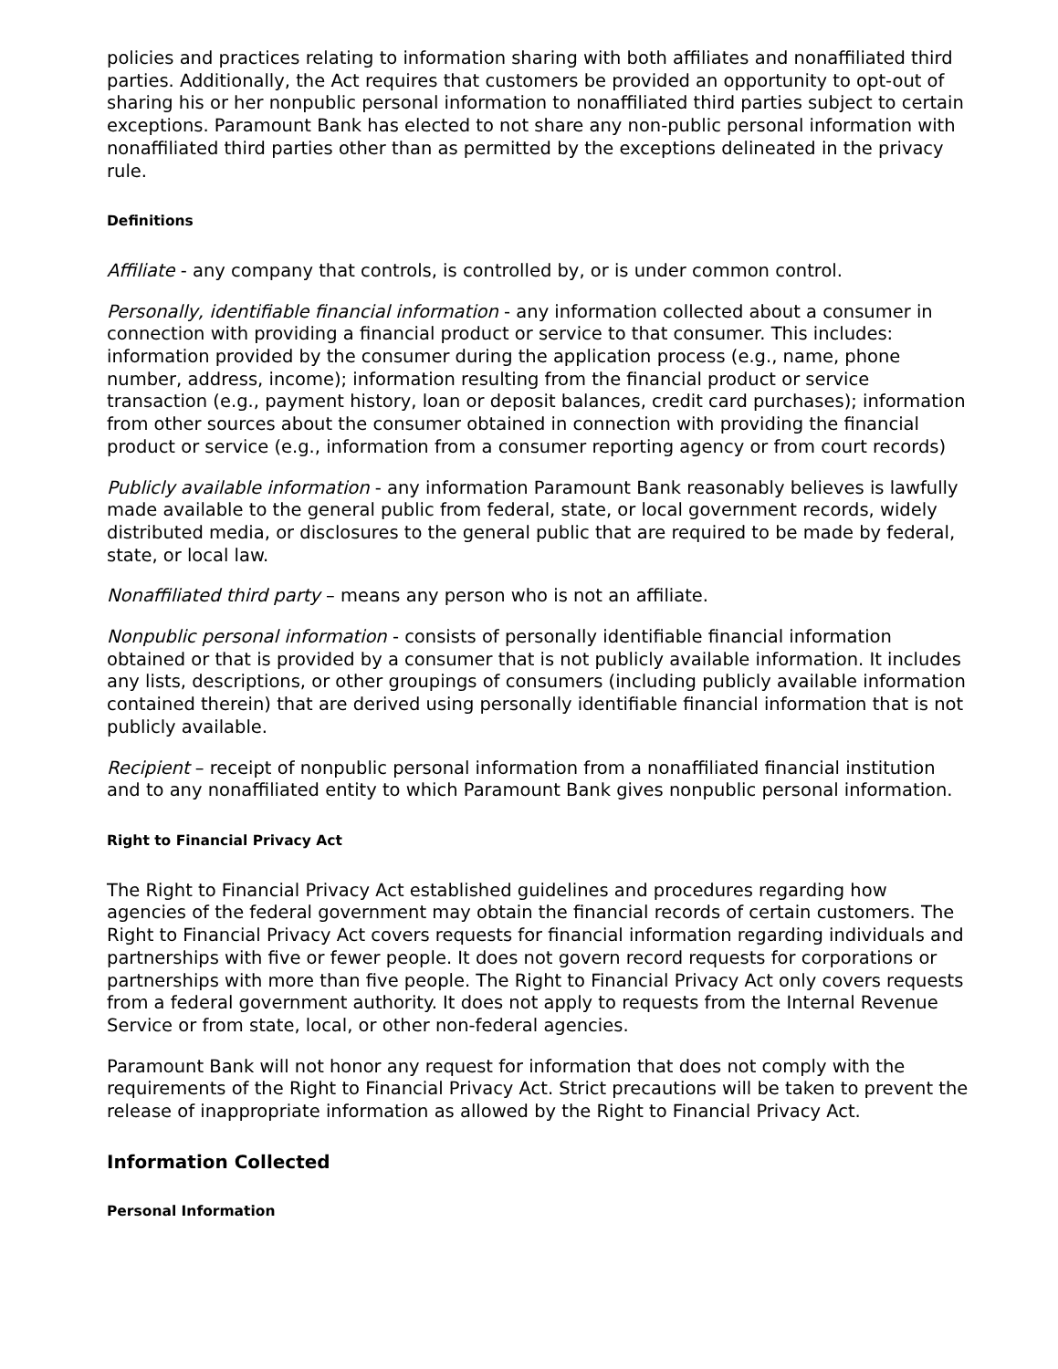policies and practices relating to information sharing with both affiliates and nonaffiliated third parties. Additionally, the Act requires that customers be provided an opportunity to opt-out of sharing his or her nonpublic personal information to nonaffiliated third parties subject to certain exceptions. Paramount Bank has elected to not share any non-public personal information with nonaffiliated third parties other than as permitted by the exceptions delineated in the privacy rule.
Definitions
Affiliate - any company that controls, is controlled by, or is under common control.
Personally, identifiable financial information - any information collected about a consumer in connection with providing a financial product or service to that consumer. This includes: information provided by the consumer during the application process (e.g., name, phone number, address, income); information resulting from the financial product or service transaction (e.g., payment history, loan or deposit balances, credit card purchases); information from other sources about the consumer obtained in connection with providing the financial product or service (e.g., information from a consumer reporting agency or from court records)
Publicly available information - any information Paramount Bank reasonably believes is lawfully made available to the general public from federal, state, or local government records, widely distributed media, or disclosures to the general public that are required to be made by federal, state, or local law.
Nonaffiliated third party – means any person who is not an affiliate.
Nonpublic personal information - consists of personally identifiable financial information obtained or that is provided by a consumer that is not publicly available information. It includes any lists, descriptions, or other groupings of consumers (including publicly available information contained therein) that are derived using personally identifiable financial information that is not publicly available.
Recipient – receipt of nonpublic personal information from a nonaffiliated financial institution and to any nonaffiliated entity to which Paramount Bank gives nonpublic personal information.
Right to Financial Privacy Act
The Right to Financial Privacy Act established guidelines and procedures regarding how agencies of the federal government may obtain the financial records of certain customers. The Right to Financial Privacy Act covers requests for financial information regarding individuals and partnerships with five or fewer people. It does not govern record requests for corporations or partnerships with more than five people. The Right to Financial Privacy Act only covers requests from a federal government authority. It does not apply to requests from the Internal Revenue Service or from state, local, or other non-federal agencies.
Paramount Bank will not honor any request for information that does not comply with the requirements of the Right to Financial Privacy Act. Strict precautions will be taken to prevent the release of inappropriate information as allowed by the Right to Financial Privacy Act.
Information Collected
Personal Information